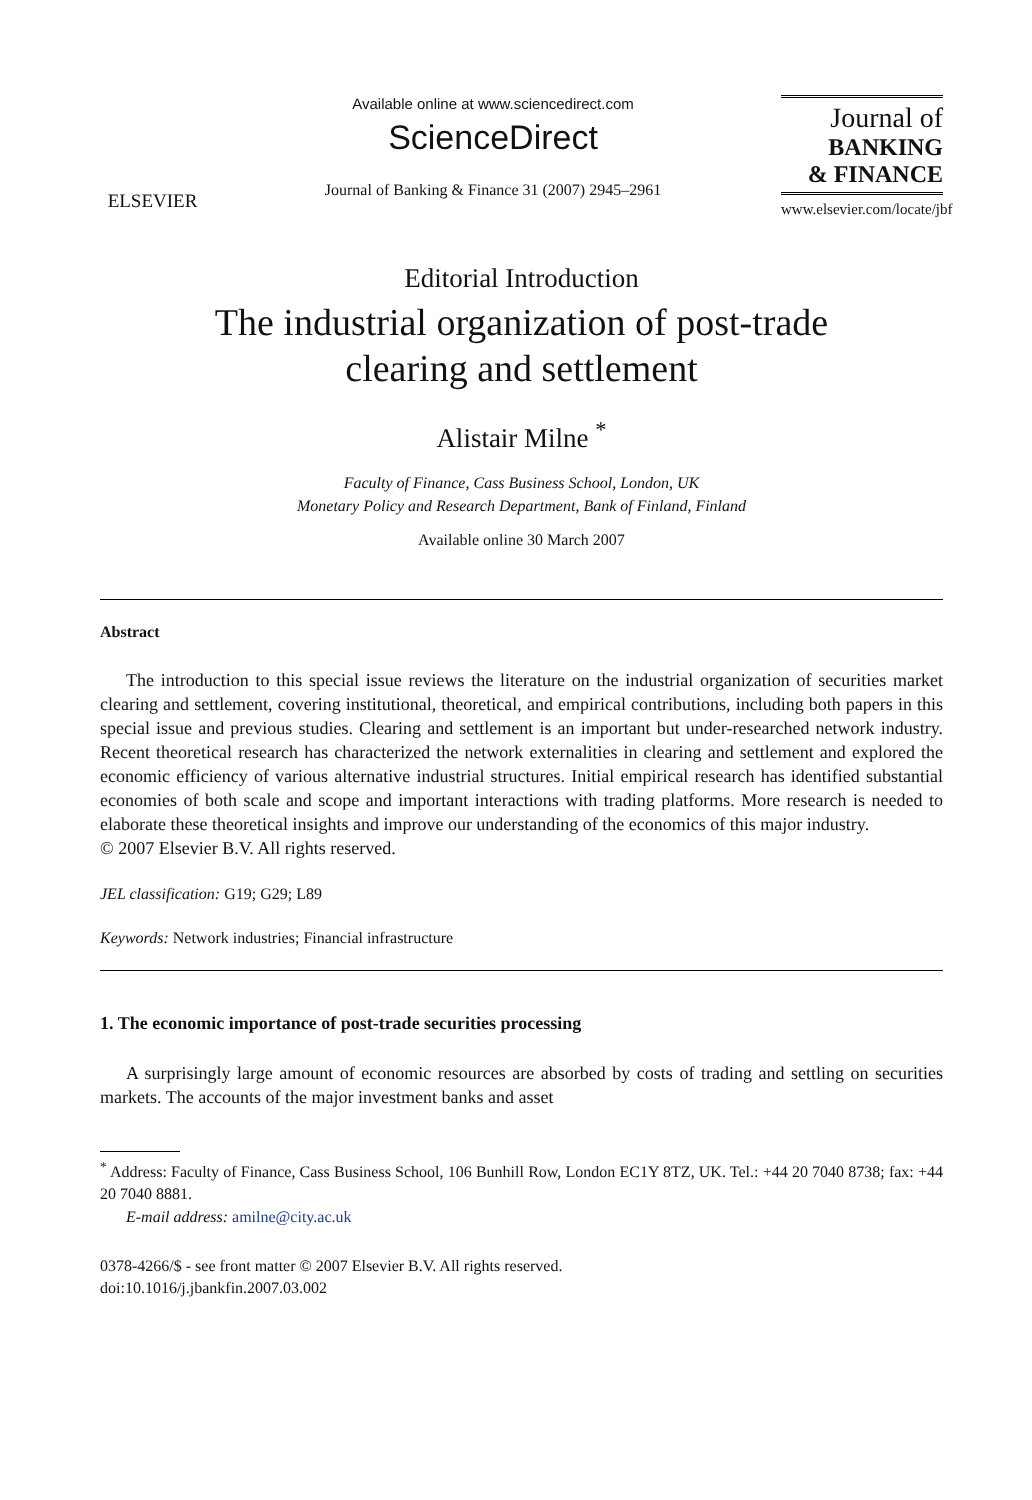ELSEVIER
Available online at www.sciencedirect.com
ScienceDirect
Journal of Banking & Finance 31 (2007) 2945–2961
Journal of
BANKING
& FINANCE
www.elsevier.com/locate/jbf
Editorial Introduction
The industrial organization of post-trade
clearing and settlement
Alistair Milne <sup>*</sup>
Faculty of Finance, Cass Business School, London, UK
Monetary Policy and Research Department, Bank of Finland, Finland
Available online 30 March 2007
Abstract
The introduction to this special issue reviews the literature on the industrial organization of securities market clearing and settlement, covering institutional, theoretical, and empirical contributions, including both papers in this special issue and previous studies. Clearing and settlement is an important but under-researched network industry. Recent theoretical research has characterized the network externalities in clearing and settlement and explored the economic efficiency of various alternative industrial structures. Initial empirical research has identified substantial economies of both scale and scope and important interactions with trading platforms. More research is needed to elaborate these theoretical insights and improve our understanding of the economics of this major industry.
© 2007 Elsevier B.V. All rights reserved.
JEL classification: G19; G29; L89
Keywords: Network industries; Financial infrastructure
1. The economic importance of post-trade securities processing
A surprisingly large amount of economic resources are absorbed by costs of trading and settling on securities markets. The accounts of the major investment banks and asset
<sup>*</sup> Address: Faculty of Finance, Cass Business School, 106 Bunhill Row, London EC1Y 8TZ, UK. Tel.: +44 20 7040 8738; fax: +44 20 7040 8881.
E-mail address: amilne@city.ac.uk
0378-4266/$ - see front matter © 2007 Elsevier B.V. All rights reserved.
doi:10.1016/j.jbankfin.2007.03.002